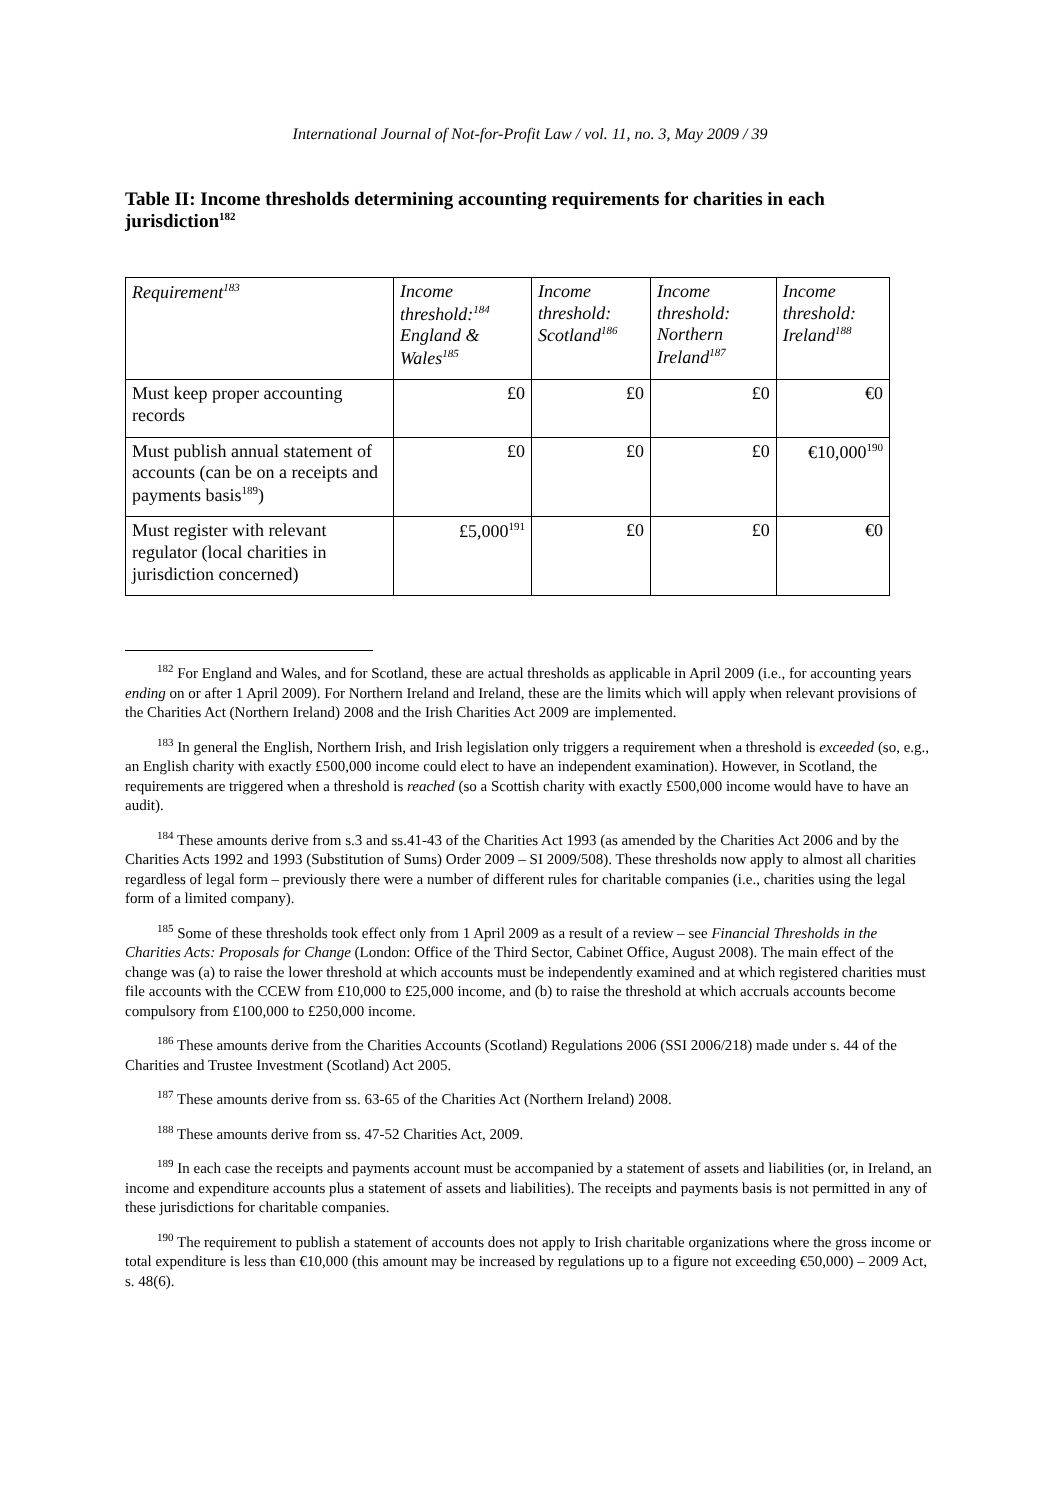International Journal of Not-for-Profit Law / vol. 11, no. 3, May 2009 / 39
Table II: Income thresholds determining accounting requirements for charities in each jurisdiction<sup>182</sup>
| Requirement<sup>183</sup> | Income threshold:<sup>184</sup> England & Wales<sup>185</sup> | Income threshold: Scotland<sup>186</sup> | Income threshold: Northern Ireland<sup>187</sup> | Income threshold: Ireland<sup>188</sup> |
| Must keep proper accounting records | £0 | £0 | £0 | €0 |
| Must publish annual statement of accounts (can be on a receipts and payments basis<sup>189</sup>) | £0 | £0 | £0 | €10,000<sup>190</sup> |
| Must register with relevant regulator (local charities in jurisdiction concerned) | £5,000<sup>191</sup> | £0 | £0 | €0 |
<sup>182</sup> For England and Wales, and for Scotland, these are actual thresholds as applicable in April 2009 (i.e., for accounting years ending on or after 1 April 2009). For Northern Ireland and Ireland, these are the limits which will apply when relevant provisions of the Charities Act (Northern Ireland) 2008 and the Irish Charities Act 2009 are implemented.
<sup>183</sup> In general the English, Northern Irish, and Irish legislation only triggers a requirement when a threshold is exceeded (so, e.g., an English charity with exactly £500,000 income could elect to have an independent examination). However, in Scotland, the requirements are triggered when a threshold is reached (so a Scottish charity with exactly £500,000 income would have to have an audit).
<sup>184</sup> These amounts derive from s.3 and ss.41-43 of the Charities Act 1993 (as amended by the Charities Act 2006 and by the Charities Acts 1992 and 1993 (Substitution of Sums) Order 2009 – SI 2009/508). These thresholds now apply to almost all charities regardless of legal form – previously there were a number of different rules for charitable companies (i.e., charities using the legal form of a limited company).
<sup>185</sup> Some of these thresholds took effect only from 1 April 2009 as a result of a review – see Financial Thresholds in the Charities Acts: Proposals for Change (London: Office of the Third Sector, Cabinet Office, August 2008). The main effect of the change was (a) to raise the lower threshold at which accounts must be independently examined and at which registered charities must file accounts with the CCEW from £10,000 to £25,000 income, and (b) to raise the threshold at which accruals accounts become compulsory from £100,000 to £250,000 income.
<sup>186</sup> These amounts derive from the Charities Accounts (Scotland) Regulations 2006 (SSI 2006/218) made under s. 44 of the Charities and Trustee Investment (Scotland) Act 2005.
<sup>187</sup> These amounts derive from ss. 63-65 of the Charities Act (Northern Ireland) 2008.
<sup>188</sup> These amounts derive from ss. 47-52 Charities Act, 2009.
<sup>189</sup> In each case the receipts and payments account must be accompanied by a statement of assets and liabilities (or, in Ireland, an income and expenditure accounts plus a statement of assets and liabilities). The receipts and payments basis is not permitted in any of these jurisdictions for charitable companies.
<sup>190</sup> The requirement to publish a statement of accounts does not apply to Irish charitable organizations where the gross income or total expenditure is less than €10,000 (this amount may be increased by regulations up to a figure not exceeding €50,000) – 2009 Act, s. 48(6).